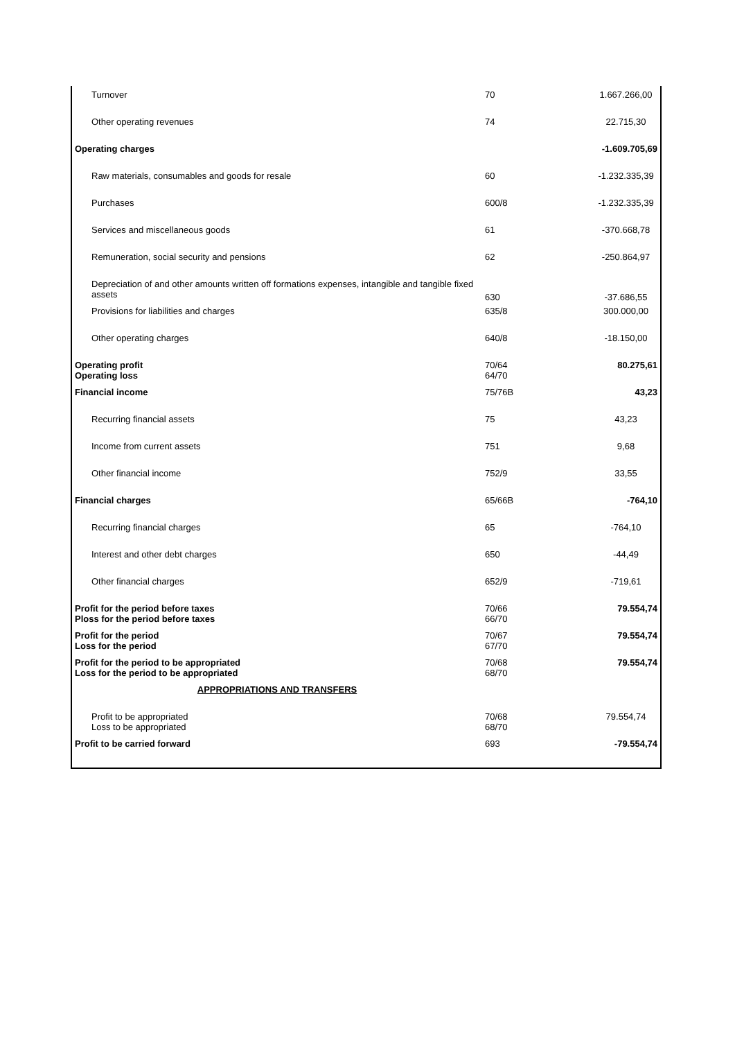| Turnover | 70 | 1.667.266,00 |
| Other operating revenues | 74 | 22.715,30 |
| Operating charges | | -1.609.705,69 |
| Raw materials, consumables and goods for resale | 60 | -1.232.335,39 |
| Purchases | 600/8 | -1.232.335,39 |
| Services and miscellaneous goods | 61 | -370.668,78 |
| Remuneration, social security and pensions | 62 | -250.864,97 |
| Depreciation of and other amounts written off formations expenses, intangible and tangible fixed assets | 630 | -37.686,55 |
| Provisions for liabilities and charges | 635/8 | 300.000,00 |
| Other operating charges | 640/8 | -18.150,00 |
| Operating profit Operating loss | 70/64 64/70 | 80.275,61 |
| Financial income | 75/76B | 43,23 |
| Recurring financial assets | 75 | 43,23 |
| Income from current assets | 751 | 9,68 |
| Other financial income | 752/9 | 33,55 |
| Financial charges | 65/66B | -764,10 |
| Recurring financial charges | 65 | -764,10 |
| Interest and other debt charges | 650 | -44,49 |
| Other financial charges | 652/9 | -719,61 |
| Profit for the period before taxes Ploss for the period before taxes | 70/66 66/70 | 79.554,74 |
| Profit for the period Loss for the period | 70/67 67/70 | 79.554,74 |
| Profit for the period to be appropriated Loss for the period to be appropriated | 70/68 68/70 | 79.554,74 |
| APPROPRIATIONS AND TRANSFERS | | |
| Profit to be appropriated Loss to be appropriated | 70/68 68/70 | 79.554,74 |
| Profit to be carried forward | 693 | -79.554,74 |